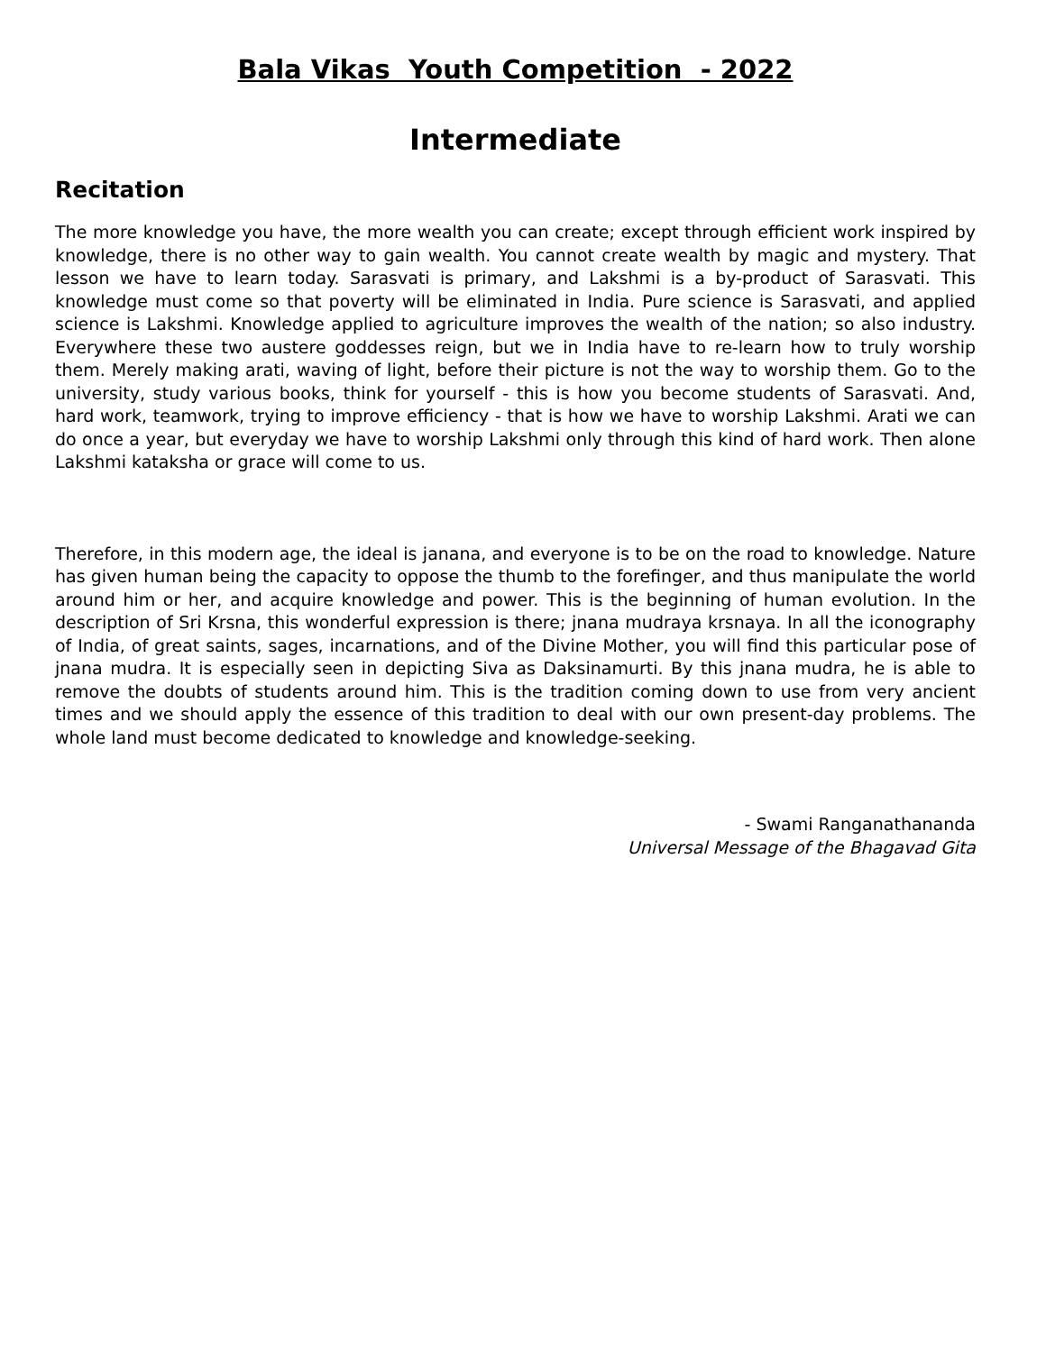Bala Vikas Youth Competition - 2022
Intermediate
Recitation
The more knowledge you have, the more wealth you can create; except through efficient work inspired by knowledge, there is no other way to gain wealth. You cannot create wealth by magic and mystery. That lesson we have to learn today. Sarasvati is primary, and Lakshmi is a by-product of Sarasvati. This knowledge must come so that poverty will be eliminated in India. Pure science is Sarasvati, and applied science is Lakshmi. Knowledge applied to agriculture improves the wealth of the nation; so also industry. Everywhere these two austere goddesses reign, but we in India have to re-learn how to truly worship them. Merely making arati, waving of light, before their picture is not the way to worship them. Go to the university, study various books, think for yourself - this is how you become students of Sarasvati. And, hard work, teamwork, trying to improve efficiency - that is how we have to worship Lakshmi. Arati we can do once a year, but everyday we have to worship Lakshmi only through this kind of hard work. Then alone Lakshmi kataksha or grace will come to us.
Therefore, in this modern age, the ideal is janana, and everyone is to be on the road to knowledge. Nature has given human being the capacity to oppose the thumb to the forefinger, and thus manipulate the world around him or her, and acquire knowledge and power. This is the beginning of human evolution. In the description of Sri Krsna, this wonderful expression is there; jnana mudraya krsnaya. In all the iconography of India, of great saints, sages, incarnations, and of the Divine Mother, you will find this particular pose of jnana mudra. It is especially seen in depicting Siva as Daksinamurti. By this jnana mudra, he is able to remove the doubts of students around him. This is the tradition coming down to use from very ancient times and we should apply the essence of this tradition to deal with our own present-day problems. The whole land must become dedicated to knowledge and knowledge-seeking.
- Swami Ranganathananda
Universal Message of the Bhagavad Gita